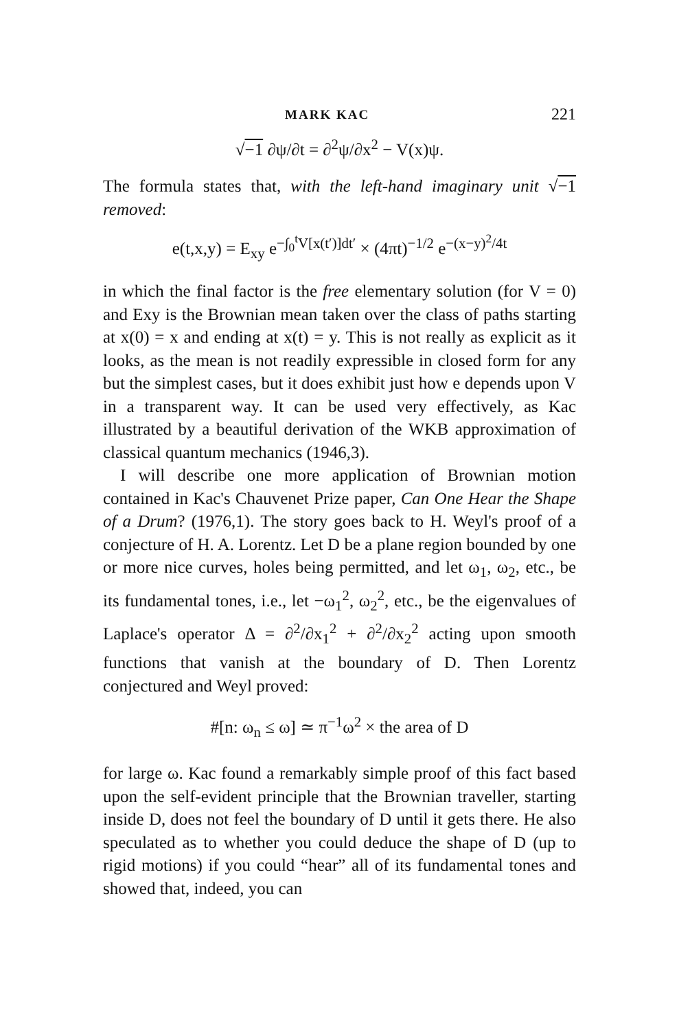MARK KAC 221
√−1 ∂ψ/∂t = ∂<sup>2</sup>ψ/∂x<sup>2</sup> − V(x)ψ.
The formula states that, with the left-hand imaginary unit √−1 removed:
e(t,x,y) = E<sub>xy</sub> e<sup>−∫<sub>0</sub><sup>t</sup>V[x(t′)]dt′</sup> × (4πt)<sup>−1/2</sup> e<sup>−(x−y)<sup>2</sup>/4t</sup>
in which the final factor is the free elementary solution (for V = 0) and Exy is the Brownian mean taken over the class of paths starting at x(0) = x and ending at x(t) = y. This is not really as explicit as it looks, as the mean is not readily expressible in closed form for any but the simplest cases, but it does exhibit just how e depends upon V in a transparent way. It can be used very effectively, as Kac illustrated by a beautiful derivation of the WKB approximation of classical quantum mechanics (1946,3).
I will describe one more application of Brownian motion contained in Kac's Chauvenet Prize paper, Can One Hear the Shape of a Drum? (1976,1). The story goes back to H. Weyl's proof of a conjecture of H. A. Lorentz. Let D be a plane region bounded by one or more nice curves, holes being permitted, and let ω<sub>1</sub>, ω<sub>2</sub>, etc., be its fundamental tones, i.e., let −ω<sub>1</sub><sup>2</sup>, ω<sub>2</sub><sup>2</sup>, etc., be the eigenvalues of Laplace's operator Δ = ∂<sup>2</sup>/∂x<sub>1</sub><sup>2</sup> + ∂<sup>2</sup>/∂x<sub>2</sub><sup>2</sup> acting upon smooth functions that vanish at the boundary of D. Then Lorentz conjectured and Weyl proved:
#[n: ω<sub>n</sub> ≤ ω] ≃ π<sup>−1</sup>ω<sup>2</sup> × the area of D
for large ω. Kac found a remarkably simple proof of this fact based upon the self-evident principle that the Brownian traveller, starting inside D, does not feel the boundary of D until it gets there. He also speculated as to whether you could deduce the shape of D (up to rigid motions) if you could “hear” all of its fundamental tones and showed that, indeed, you can